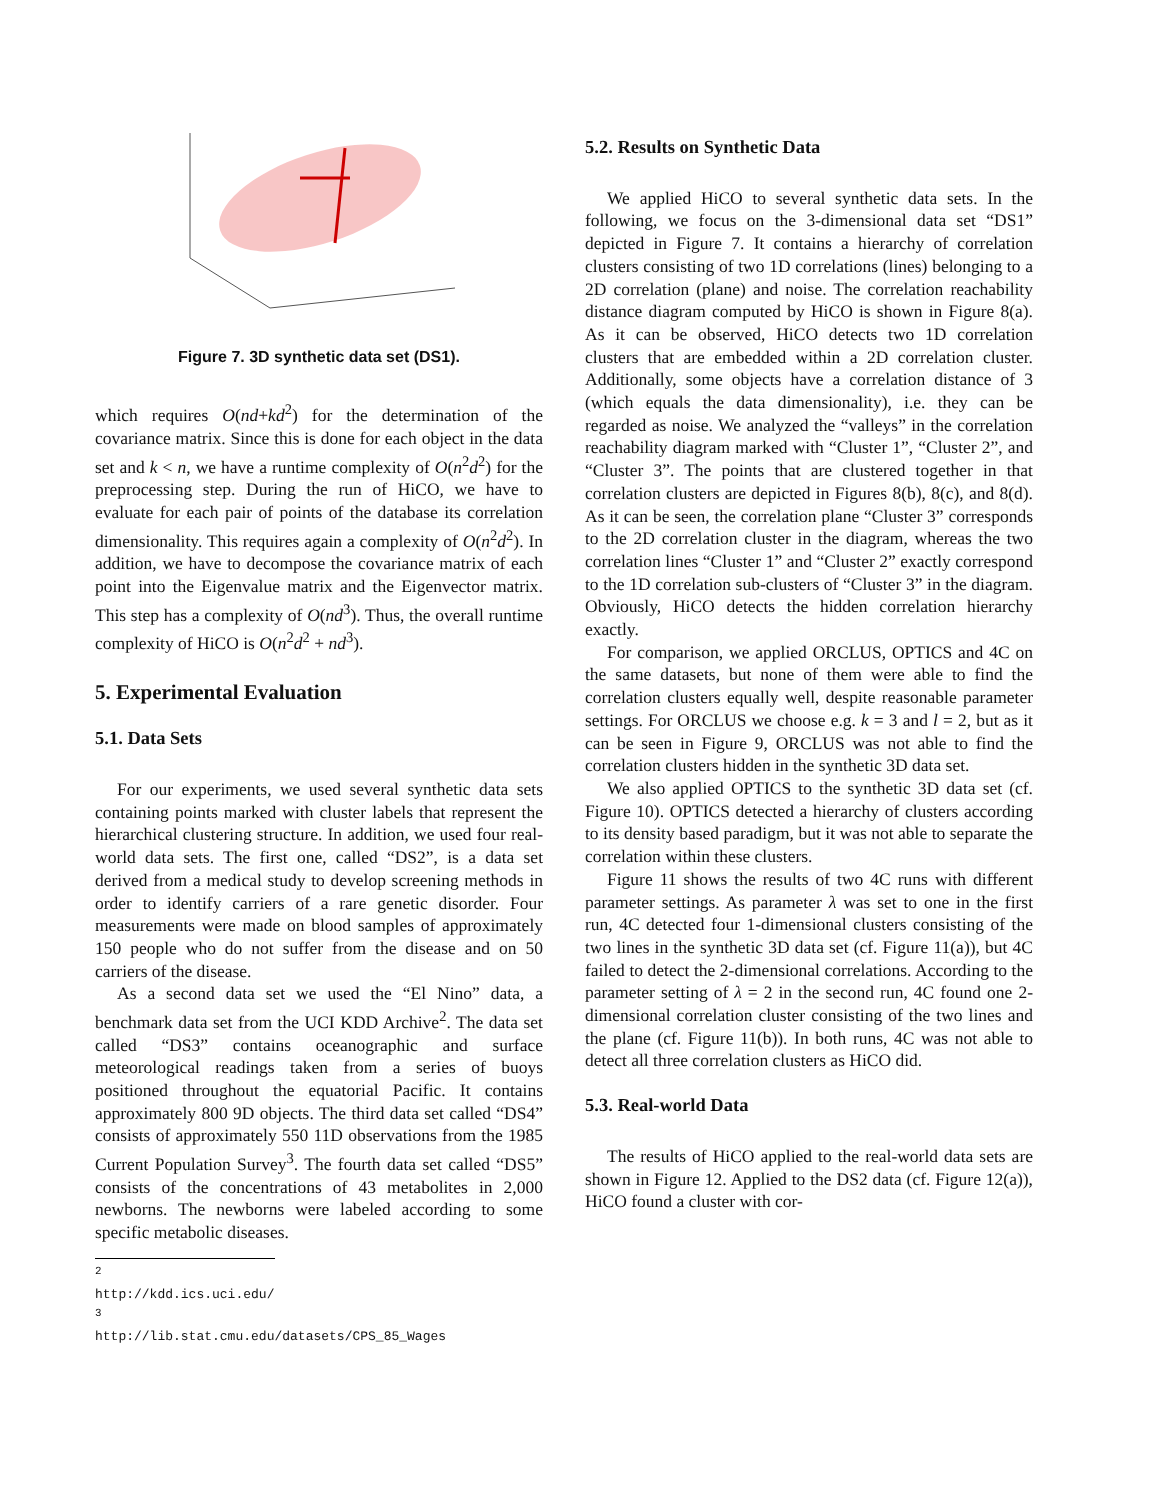Figure 7. 3D synthetic data set (DS1).
which requires O(nd+kd<sup>2</sup>) for the determination of the covariance matrix. Since this is done for each object in the data set and k < n, we have a runtime complexity of O(n<sup>2</sup>d<sup>2</sup>) for the preprocessing step. During the run of HiCO, we have to evaluate for each pair of points of the database its correlation dimensionality. This requires again a complexity of O(n<sup>2</sup>d<sup>2</sup>). In addition, we have to decompose the covariance matrix of each point into the Eigenvalue matrix and the Eigenvector matrix. This step has a complexity of O(nd<sup>3</sup>). Thus, the overall runtime complexity of HiCO is O(n<sup>2</sup>d<sup>2</sup> + nd<sup>3</sup>).
5. Experimental Evaluation
5.1. Data Sets
For our experiments, we used several synthetic data sets containing points marked with cluster labels that represent the hierarchical clustering structure. In addition, we used four real-world data sets. The first one, called “DS2”, is a data set derived from a medical study to develop screening methods in order to identify carriers of a rare genetic disorder. Four measurements were made on blood samples of approximately 150 people who do not suffer from the disease and on 50 carriers of the disease.
As a second data set we used the “El Nino” data, a benchmark data set from the UCI KDD Archive<sup>2</sup>. The data set called “DS3” contains oceanographic and surface meteorological readings taken from a series of buoys positioned throughout the equatorial Pacific. It contains approximately 800 9D objects. The third data set called “DS4” consists of approximately 550 11D observations from the 1985 Current Population Survey<sup>3</sup>. The fourth data set called “DS5” consists of the concentrations of 43 metabolites in 2,000 newborns. The newborns were labeled according to some specific metabolic diseases.
<sup>2</sup> http://kdd.ics.uci.edu/
<sup>3</sup> http://lib.stat.cmu.edu/datasets/CPS_85_Wages
5.2. Results on Synthetic Data
We applied HiCO to several synthetic data sets. In the following, we focus on the 3-dimensional data set “DS1” depicted in Figure 7. It contains a hierarchy of correlation clusters consisting of two 1D correlations (lines) belonging to a 2D correlation (plane) and noise. The correlation reachability distance diagram computed by HiCO is shown in Figure 8(a). As it can be observed, HiCO detects two 1D correlation clusters that are embedded within a 2D correlation cluster. Additionally, some objects have a correlation distance of 3 (which equals the data dimensionality), i.e. they can be regarded as noise. We analyzed the “valleys” in the correlation reachability diagram marked with “Cluster 1”, “Cluster 2”, and “Cluster 3”. The points that are clustered together in that correlation clusters are depicted in Figures 8(b), 8(c), and 8(d). As it can be seen, the correlation plane “Cluster 3” corresponds to the 2D correlation cluster in the diagram, whereas the two correlation lines “Cluster 1” and “Cluster 2” exactly correspond to the 1D correlation sub-clusters of “Cluster 3” in the diagram. Obviously, HiCO detects the hidden correlation hierarchy exactly.
For comparison, we applied ORCLUS, OPTICS and 4C on the same datasets, but none of them were able to find the correlation clusters equally well, despite reasonable parameter settings. For ORCLUS we choose e.g. k = 3 and l = 2, but as it can be seen in Figure 9, ORCLUS was not able to find the correlation clusters hidden in the synthetic 3D data set.
We also applied OPTICS to the synthetic 3D data set (cf. Figure 10). OPTICS detected a hierarchy of clusters according to its density based paradigm, but it was not able to separate the correlation within these clusters.
Figure 11 shows the results of two 4C runs with different parameter settings. As parameter λ was set to one in the first run, 4C detected four 1-dimensional clusters consisting of the two lines in the synthetic 3D data set (cf. Figure 11(a)), but 4C failed to detect the 2-dimensional correlations. According to the parameter setting of λ = 2 in the second run, 4C found one 2-dimensional correlation cluster consisting of the two lines and the plane (cf. Figure 11(b)). In both runs, 4C was not able to detect all three correlation clusters as HiCO did.
5.3. Real-world Data
The results of HiCO applied to the real-world data sets are shown in Figure 12. Applied to the DS2 data (cf. Figure 12(a)), HiCO found a cluster with cor-